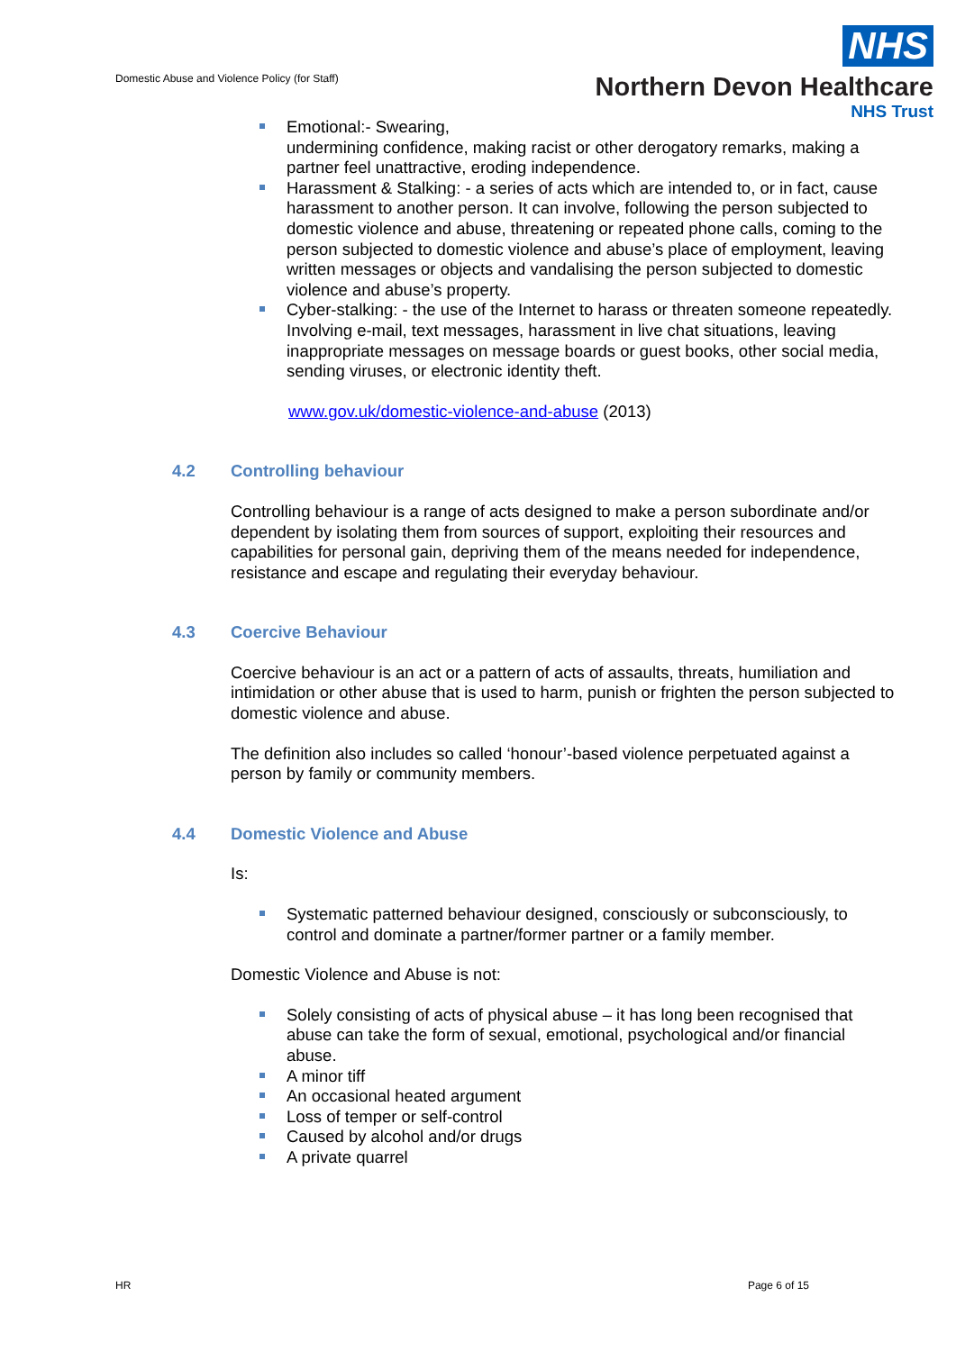Domestic Abuse and Violence Policy (for Staff)
NHS
Northern Devon Healthcare
NHS Trust
Emotional:- Swearing,
undermining confidence, making racist or other derogatory remarks, making a partner feel unattractive, eroding independence.
Harassment & Stalking: - a series of acts which are intended to, or in fact, cause harassment to another person. It can involve, following the person subjected to domestic violence and abuse, threatening or repeated phone calls, coming to the person subjected to domestic violence and abuse’s place of employment, leaving written messages or objects and vandalising the person subjected to domestic violence and abuse’s property.
Cyber-stalking: - the use of the Internet to harass or threaten someone repeatedly. Involving e-mail, text messages, harassment in live chat situations, leaving inappropriate messages on message boards or guest books, other social media, sending viruses, or electronic identity theft.
www.gov.uk/domestic-violence-and-abuse (2013)
4.2 Controlling behaviour
Controlling behaviour is a range of acts designed to make a person subordinate and/or dependent by isolating them from sources of support, exploiting their resources and capabilities for personal gain, depriving them of the means needed for independence, resistance and escape and regulating their everyday behaviour.
4.3 Coercive Behaviour
Coercive behaviour is an act or a pattern of acts of assaults, threats, humiliation and intimidation or other abuse that is used to harm, punish or frighten the person subjected to domestic violence and abuse.
The definition also includes so called ‘honour’-based violence perpetuated against a person by family or community members.
4.4 Domestic Violence and Abuse
Is:
Systematic patterned behaviour designed, consciously or subconsciously, to control and dominate a partner/former partner or a family member.
Domestic Violence and Abuse is not:
Solely consisting of acts of physical abuse – it has long been recognised that abuse can take the form of sexual, emotional, psychological and/or financial abuse.
A minor tiff
An occasional heated argument
Loss of temper or self-control
Caused by alcohol and/or drugs
A private quarrel
HR Page 6 of 15